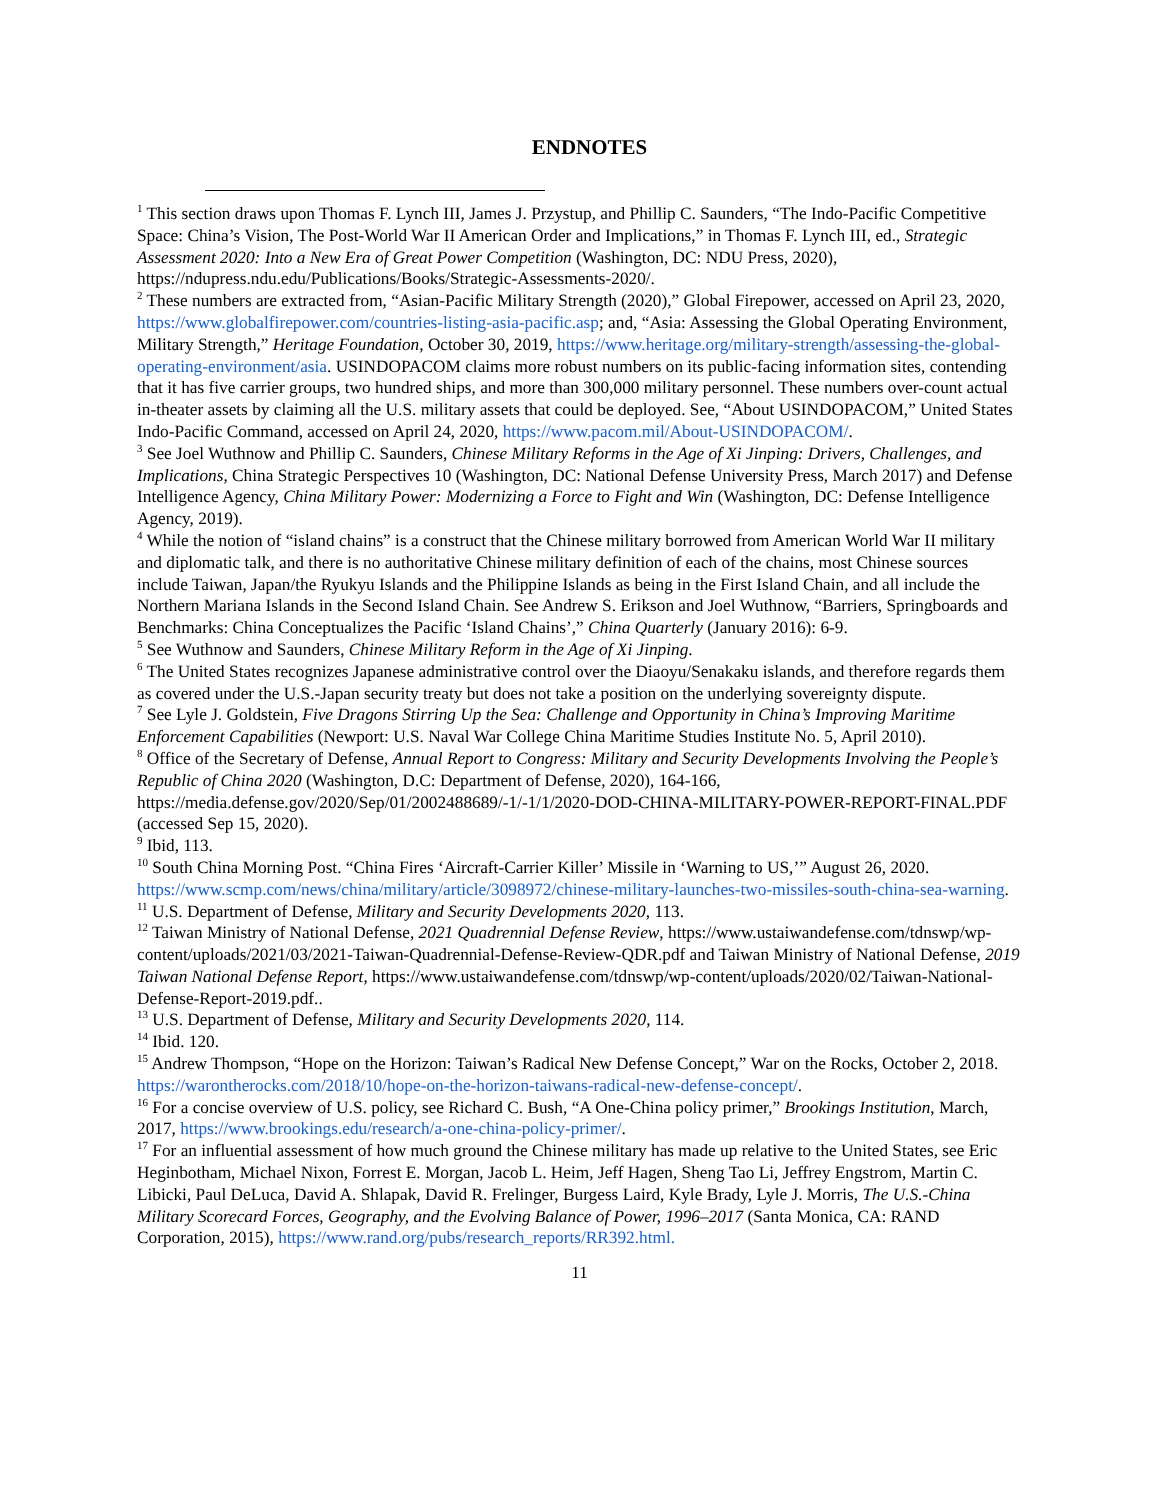ENDNOTES
<sup>1</sup> This section draws upon Thomas F. Lynch III, James J. Przystup, and Phillip C. Saunders, “The Indo-Pacific Competitive Space: China’s Vision, The Post-World War II American Order and Implications,” in Thomas F. Lynch III, ed., Strategic Assessment 2020: Into a New Era of Great Power Competition (Washington, DC: NDU Press, 2020), https://ndupress.ndu.edu/Publications/Books/Strategic-Assessments-2020/.
<sup>2</sup> These numbers are extracted from, “Asian-Pacific Military Strength (2020),” Global Firepower, accessed on April 23, 2020, https://www.globalfirepower.com/countries-listing-asia-pacific.asp; and, “Asia: Assessing the Global Operating Environment, Military Strength,” Heritage Foundation, October 30, 2019, https://www.heritage.org/military-strength/assessing-the-global-operating-environment/asia. USINDOPACOM claims more robust numbers on its public-facing information sites, contending that it has five carrier groups, two hundred ships, and more than 300,000 military personnel. These numbers over-count actual in-theater assets by claiming all the U.S. military assets that could be deployed. See, “About USINDOPACOM,” United States Indo-Pacific Command, accessed on April 24, 2020, https://www.pacom.mil/About-USINDOPACOM/.
<sup>3</sup> See Joel Wuthnow and Phillip C. Saunders, Chinese Military Reforms in the Age of Xi Jinping: Drivers, Challenges, and Implications, China Strategic Perspectives 10 (Washington, DC: National Defense University Press, March 2017) and Defense Intelligence Agency, China Military Power: Modernizing a Force to Fight and Win (Washington, DC: Defense Intelligence Agency, 2019).
<sup>4</sup> While the notion of “island chains” is a construct that the Chinese military borrowed from American World War II military and diplomatic talk, and there is no authoritative Chinese military definition of each of the chains, most Chinese sources include Taiwan, Japan/the Ryukyu Islands and the Philippine Islands as being in the First Island Chain, and all include the Northern Mariana Islands in the Second Island Chain. See Andrew S. Erikson and Joel Wuthnow, “Barriers, Springboards and Benchmarks: China Conceptualizes the Pacific ‘Island Chains’,” China Quarterly (January 2016): 6-9.
<sup>5</sup> See Wuthnow and Saunders, Chinese Military Reform in the Age of Xi Jinping.
<sup>6</sup> The United States recognizes Japanese administrative control over the Diaoyu/Senakaku islands, and therefore regards them as covered under the U.S.-Japan security treaty but does not take a position on the underlying sovereignty dispute.
<sup>7</sup> See Lyle J. Goldstein, Five Dragons Stirring Up the Sea: Challenge and Opportunity in China’s Improving Maritime Enforcement Capabilities (Newport: U.S. Naval War College China Maritime Studies Institute No. 5, April 2010).
<sup>8</sup> Office of the Secretary of Defense, Annual Report to Congress: Military and Security Developments Involving the People’s Republic of China 2020 (Washington, D.C: Department of Defense, 2020), 164-166, https://media.defense.gov/2020/Sep/01/2002488689/-1/-1/1/2020-DOD-CHINA-MILITARY-POWER-REPORT-FINAL.PDF (accessed Sep 15, 2020).
<sup>9</sup> Ibid, 113.
<sup>10</sup> South China Morning Post. “China Fires ‘Aircraft-Carrier Killer’ Missile in ‘Warning to US,’” August 26, 2020. https://www.scmp.com/news/china/military/article/3098972/chinese-military-launches-two-missiles-south-china-sea-warning.
<sup>11</sup> U.S. Department of Defense, Military and Security Developments 2020, 113.
<sup>12</sup> Taiwan Ministry of National Defense, 2021 Quadrennial Defense Review, https://www.ustaiwandefense.com/tdnswp/wp-content/uploads/2021/03/2021-Taiwan-Quadrennial-Defense-Review-QDR.pdf and Taiwan Ministry of National Defense, 2019 Taiwan National Defense Report, https://www.ustaiwandefense.com/tdnswp/wp-content/uploads/2020/02/Taiwan-National-Defense-Report-2019.pdf..
<sup>13</sup> U.S. Department of Defense, Military and Security Developments 2020, 114.
<sup>14</sup> Ibid. 120.
<sup>15</sup> Andrew Thompson, “Hope on the Horizon: Taiwan’s Radical New Defense Concept,” War on the Rocks, October 2, 2018. https://warontherocks.com/2018/10/hope-on-the-horizon-taiwans-radical-new-defense-concept/.
<sup>16</sup> For a concise overview of U.S. policy, see Richard C. Bush, “A One-China policy primer,” Brookings Institution, March, 2017, https://www.brookings.edu/research/a-one-china-policy-primer/.
<sup>17</sup> For an influential assessment of how much ground the Chinese military has made up relative to the United States, see Eric Heginbotham, Michael Nixon, Forrest E. Morgan, Jacob L. Heim, Jeff Hagen, Sheng Tao Li, Jeffrey Engstrom, Martin C. Libicki, Paul DeLuca, David A. Shlapak, David R. Frelinger, Burgess Laird, Kyle Brady, Lyle J. Morris, The U.S.-China Military Scorecard Forces, Geography, and the Evolving Balance of Power, 1996–2017 (Santa Monica, CA: RAND Corporation, 2015), https://www.rand.org/pubs/research_reports/RR392.html.
11